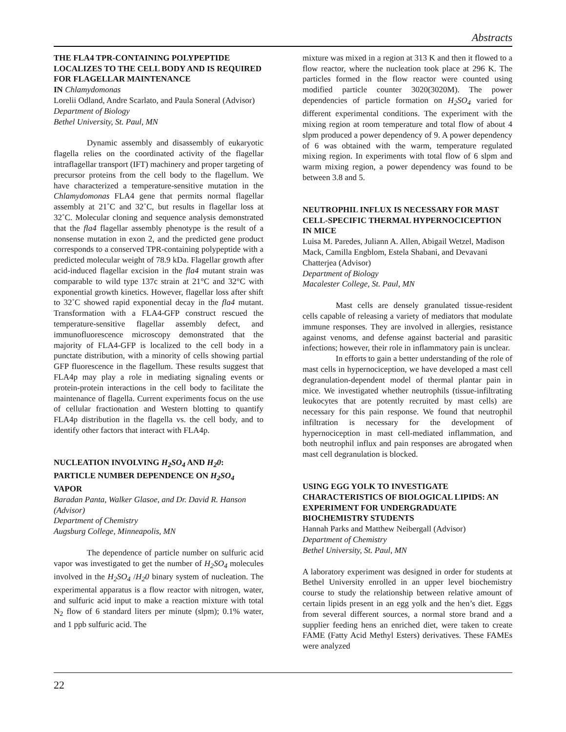Abstracts
THE FLA4 TPR-CONTAINING POLYPEPTIDE LOCALIZES TO THE CELL BODY AND IS REQUIRED FOR FLAGELLAR MAINTENANCE
IN Chlamydomonas
Lorelii Odland, Andre Scarlato, and Paula Soneral (Advisor)
Department of Biology
Bethel University, St. Paul, MN
Dynamic assembly and disassembly of eukaryotic flagella relies on the coordinated activity of the flagellar intraflagellar transport (IFT) machinery and proper targeting of precursor proteins from the cell body to the flagellum. We have characterized a temperature-sensitive mutation in the Chlamydomonas FLA4 gene that permits normal flagellar assembly at 21˚C and 32˚C, but results in flagellar loss at 32˚C. Molecular cloning and sequence analysis demonstrated that the fla4 flagellar assembly phenotype is the result of a nonsense mutation in exon 2, and the predicted gene product corresponds to a conserved TPR-containing polypeptide with a predicted molecular weight of 78.9 kDa. Flagellar growth after acid-induced flagellar excision in the fla4 mutant strain was comparable to wild type 137c strain at 21°C and 32°C with exponential growth kinetics. However, flagellar loss after shift to 32˚C showed rapid exponential decay in the fla4 mutant. Transformation with a FLA4-GFP construct rescued the temperature-sensitive flagellar assembly defect, and immunofluorescence microscopy demonstrated that the majority of FLA4-GFP is localized to the cell body in a punctate distribution, with a minority of cells showing partial GFP fluorescence in the flagellum. These results suggest that FLA4p may play a role in mediating signaling events or protein-protein interactions in the cell body to facilitate the maintenance of flagella. Current experiments focus on the use of cellular fractionation and Western blotting to quantify FLA4p distribution in the flagella vs. the cell body, and to identify other factors that interact with FLA4p.
NUCLEATION INVOLVING H<sub>2</sub>SO<sub>4</sub> AND H<sub>2</sub>0: PARTICLE NUMBER DEPENDENCE ON H<sub>2</sub>SO<sub>4</sub> VAPOR
Baradan Panta, Walker Glasoe, and Dr. David R. Hanson (Advisor)
Department of Chemistry
Augsburg College, Minneapolis, MN
The dependence of particle number on sulfuric acid vapor was investigated to get the number of H<sub>2</sub>SO<sub>4</sub> molecules involved in the H<sub>2</sub>SO<sub>4</sub> /H<sub>2</sub>0 binary system of nucleation. The experimental apparatus is a flow reactor with nitrogen, water, and sulfuric acid input to make a reaction mixture with total N<sub>2</sub> flow of 6 standard liters per minute (slpm); 0.1% water, and 1 ppb sulfuric acid. The
mixture was mixed in a region at 313 K and then it flowed to a flow reactor, where the nucleation took place at 296 K. The particles formed in the flow reactor were counted using modified particle counter 3020(3020M). The power dependencies of particle formation on H<sub>2</sub>SO<sub>4</sub> varied for different experimental conditions. The experiment with the mixing region at room temperature and total flow of about 4 slpm produced a power dependency of 9. A power dependency of 6 was obtained with the warm, temperature regulated mixing region. In experiments with total flow of 6 slpm and warm mixing region, a power dependency was found to be between 3.8 and 5.
NEUTROPHIL INFLUX IS NECESSARY FOR MAST CELL-SPECIFIC THERMAL HYPERNOCICEPTION IN MICE
Luisa M. Paredes, Juliann A. Allen, Abigail Wetzel, Madison Mack, Camilla Engblom, Estela Shabani, and Devavani Chatterjea (Advisor)
Department of Biology
Macalester College, St. Paul, MN
Mast cells are densely granulated tissue-resident cells capable of releasing a variety of mediators that modulate immune responses. They are involved in allergies, resistance against venoms, and defense against bacterial and parasitic infections; however, their role in inflammatory pain is unclear.
In efforts to gain a better understanding of the role of mast cells in hypernociception, we have developed a mast cell degranulation-dependent model of thermal plantar pain in mice. We investigated whether neutrophils (tissue-infiltrating leukocytes that are potently recruited by mast cells) are necessary for this pain response. We found that neutrophil infiltration is necessary for the development of hypernociception in mast cell-mediated inflammation, and both neutrophil influx and pain responses are abrogated when mast cell degranulation is blocked.
USING EGG YOLK TO INVESTIGATE CHARACTERISTICS OF BIOLOGICAL LIPIDS: AN EXPERIMENT FOR UNDERGRADUATE BIOCHEMISTRY STUDENTS
Hannah Parks and Matthew Neibergall (Advisor)
Department of Chemistry
Bethel University, St. Paul, MN
A laboratory experiment was designed in order for students at Bethel University enrolled in an upper level biochemistry course to study the relationship between relative amount of certain lipids present in an egg yolk and the hen’s diet. Eggs from several different sources, a normal store brand and a supplier feeding hens an enriched diet, were taken to create FAME (Fatty Acid Methyl Esters) derivatives. These FAMEs were analyzed
22